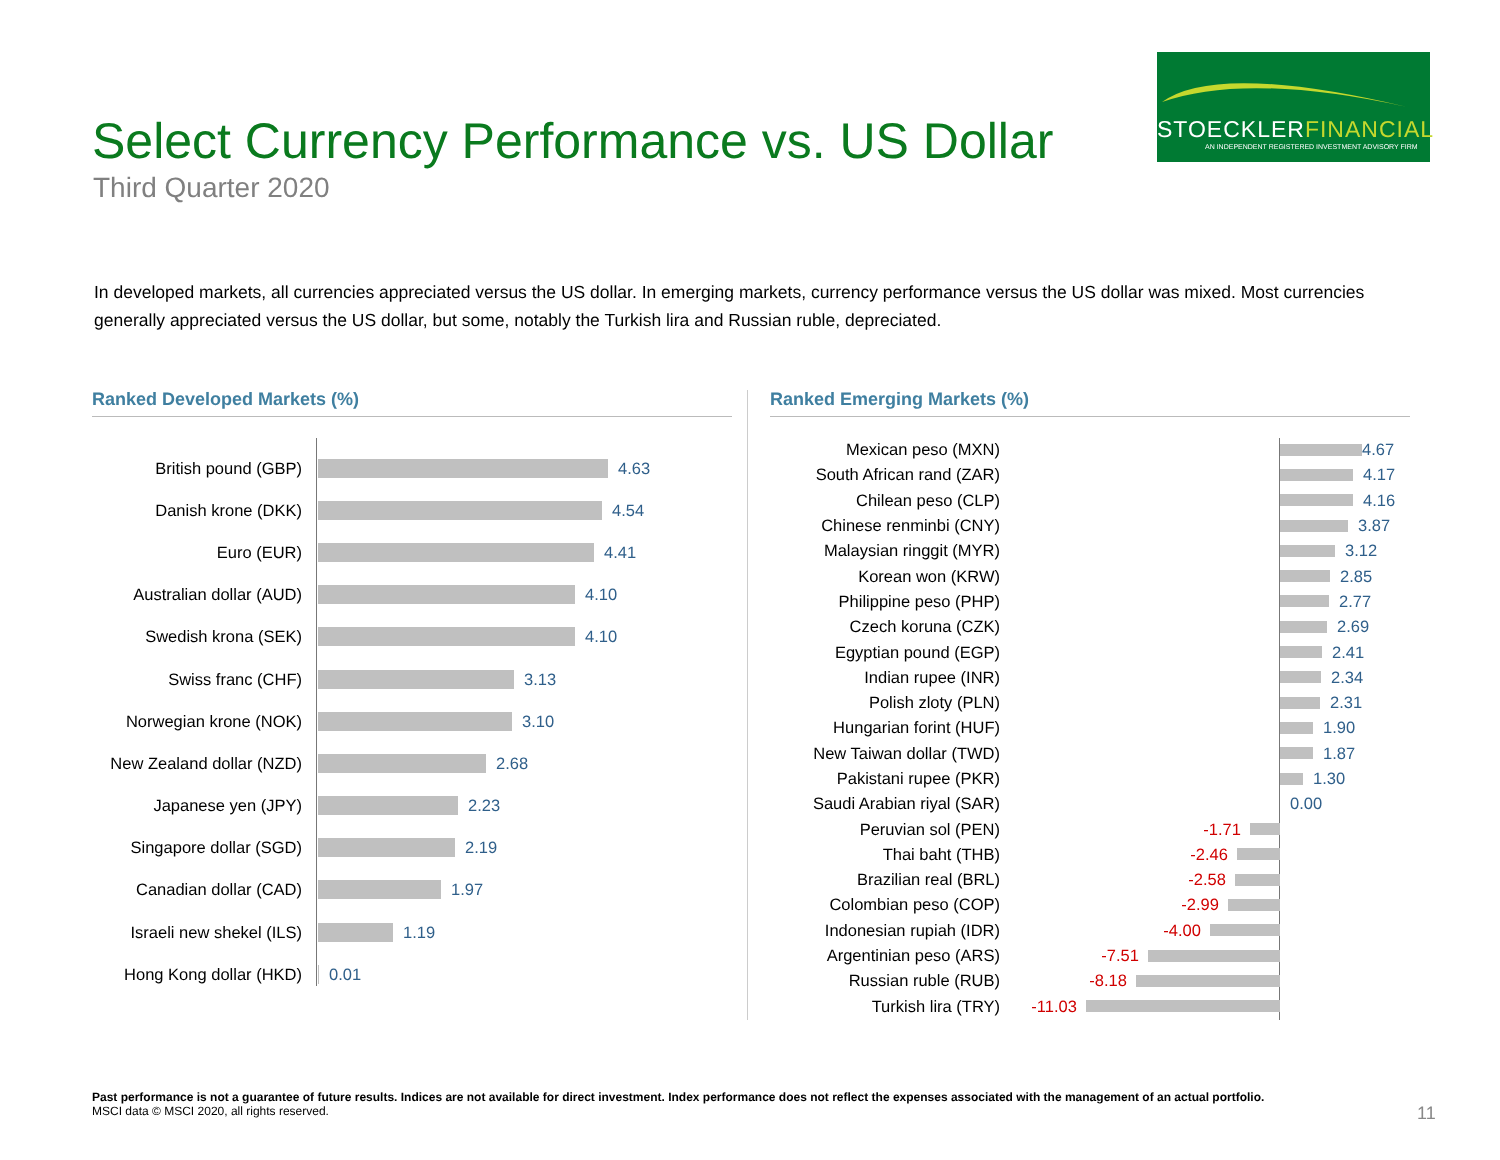Select Currency Performance vs. US Dollar
Third Quarter 2020
STOECKLERFINANCIAL
AN INDEPENDENT REGISTERED INVESTMENT ADVISORY FIRM
In developed markets, all currencies appreciated versus the US dollar. In emerging markets, currency performance versus the US dollar was mixed. Most currencies generally appreciated versus the US dollar, but some, notably the Turkish lira and Russian ruble, depreciated.
Ranked Developed Markets (%) Ranked Emerging Markets (%)
British pound (GBP) 4.63
Danish krone (DKK) 4.54
Euro (EUR) 4.41
Australian dollar (AUD)
4.10
Swedish krona (SEK) 4.10
Swiss franc (CHF) 3.13
Norwegian krone (NOK) 3.10
New Zealand dollar (NZD)
2.68
Japanese yen (JPY) 2.23
Singapore dollar (SGD)
2.19
Canadian dollar (CAD) 1.97
Israeli new shekel (ILS)
1.19
Hong Kong dollar (HKD)
0.01
Mexican peso (MXN) 4.67
South African rand (ZAR)
4.17
Chilean peso (CLP) 4.16
Chinese renminbi (CNY) 3.87
Malaysian ringgit (MYR) 3.12
Korean won (KRW) 2.85
Philippine peso (PHP) 2.77
Czech koruna (CZK) 2.69
Egyptian pound (EGP) 2.41
Indian rupee (INR) 2.34
Polish zloty (PLN) 2.31
Hungarian forint (HUF) 1.90
New Taiwan dollar (TWD) 1.87
Pakistani rupee (PKR) 1.30
Saudi Arabian riyal (SAR)
0.00
Peruvian sol (PEN) -1.71
Thai baht (THB) -2.46
Brazilian real (BRL) -2.58
Colombian peso (COP) -2.99
Indonesian rupiah (IDR) -4.00
Argentinian peso (ARS) -7.51
Russian ruble (RUB) -8.18
Turkish lira (TRY) -11.03
Past performance is not a guarantee of future results. Indices are not available for direct investment. Index performance does not reflect the expenses associated with the management of an actual portfolio.
MSCI data © MSCI 2020, all rights reserved.
11